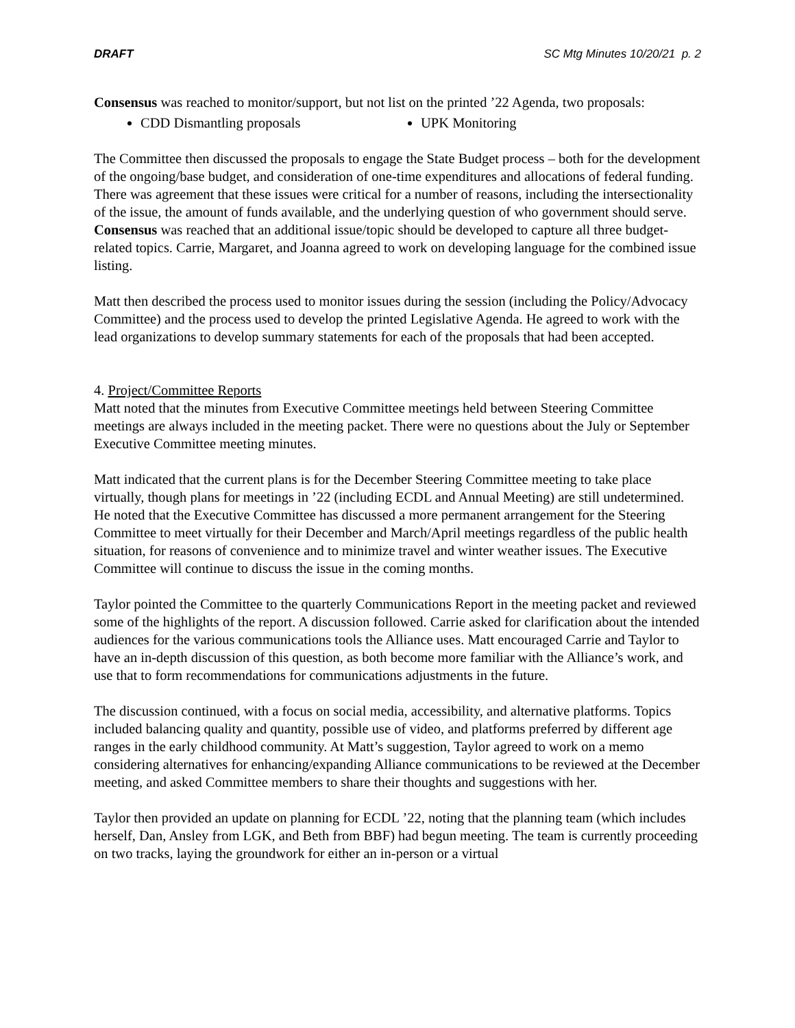DRAFT SC Mtg Minutes 10/20/21 p. 2
Consensus was reached to monitor/support, but not list on the printed ’22 Agenda, two proposals:
CDD Dismantling proposals UPK Monitoring
The Committee then discussed the proposals to engage the State Budget process – both for the development of the ongoing/base budget, and consideration of one-time expenditures and allocations of federal funding. There was agreement that these issues were critical for a number of reasons, including the intersectionality of the issue, the amount of funds available, and the underlying question of who government should serve. Consensus was reached that an additional issue/topic should be developed to capture all three budget-related topics. Carrie, Margaret, and Joanna agreed to work on developing language for the combined issue listing.
Matt then described the process used to monitor issues during the session (including the Policy/Advocacy Committee) and the process used to develop the printed Legislative Agenda. He agreed to work with the lead organizations to develop summary statements for each of the proposals that had been accepted.
4. Project/Committee Reports
Matt noted that the minutes from Executive Committee meetings held between Steering Committee meetings are always included in the meeting packet. There were no questions about the July or September Executive Committee meeting minutes.
Matt indicated that the current plans is for the December Steering Committee meeting to take place virtually, though plans for meetings in ’22 (including ECDL and Annual Meeting) are still undetermined. He noted that the Executive Committee has discussed a more permanent arrangement for the Steering Committee to meet virtually for their December and March/April meetings regardless of the public health situation, for reasons of convenience and to minimize travel and winter weather issues. The Executive Committee will continue to discuss the issue in the coming months.
Taylor pointed the Committee to the quarterly Communications Report in the meeting packet and reviewed some of the highlights of the report. A discussion followed. Carrie asked for clarification about the intended audiences for the various communications tools the Alliance uses. Matt encouraged Carrie and Taylor to have an in-depth discussion of this question, as both become more familiar with the Alliance’s work, and use that to form recommendations for communications adjustments in the future.
The discussion continued, with a focus on social media, accessibility, and alternative platforms. Topics included balancing quality and quantity, possible use of video, and platforms preferred by different age ranges in the early childhood community. At Matt’s suggestion, Taylor agreed to work on a memo considering alternatives for enhancing/expanding Alliance communications to be reviewed at the December meeting, and asked Committee members to share their thoughts and suggestions with her.
Taylor then provided an update on planning for ECDL ’22, noting that the planning team (which includes herself, Dan, Ansley from LGK, and Beth from BBF) had begun meeting. The team is currently proceeding on two tracks, laying the groundwork for either an in-person or a virtual